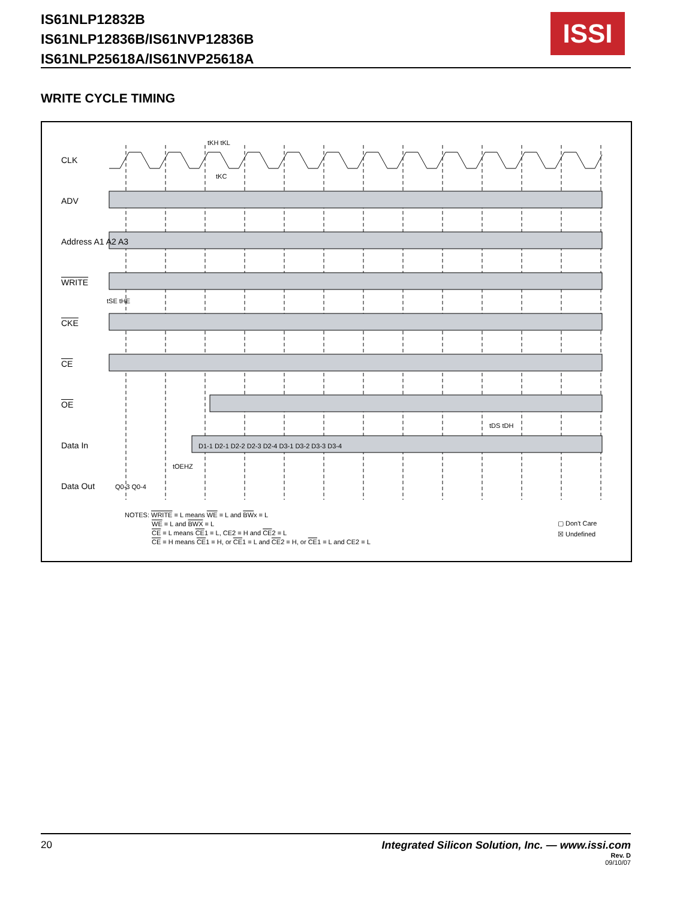IS61NLP12832B
IS61NLP12836B/IS61NVP12836B
IS61NLP25618A/IS61NVP25618A
ISSI
WRITE CYCLE TIMING
CLK
ADV
Address A1 A2 A3
WRITE
CKE
CE
OE
Data In D1-1 D2-1 D2-2 D2-3 D2-4 D3-1 D3-2 D3-3 D3-4
Data Out Q0-3 Q0-4
tKH tKL
tKC
tSE tHE
tDS tDH
tOEHZ
NOTES: WRITE = L means WE = L and BWx = L
WE = L and BWX = L
CE = L means CE1 = L, CE2 = H and CE2 = L
CE = H means CE1 = H, or CE1 = L and CE2 = H, or CE1 = L and CE2 = L
▢ Don't Care
☒ Undefined
20 Integrated Silicon Solution, Inc. — www.issi.com
Rev. D
09/10/07